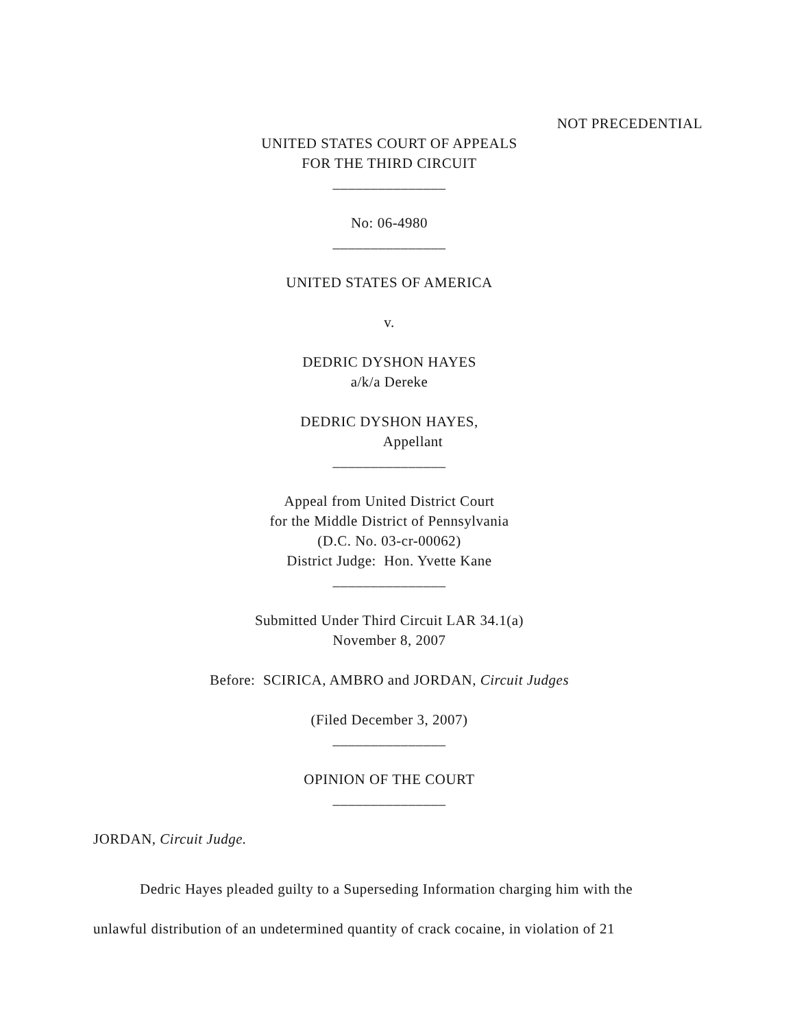NOT PRECEDENTIAL
UNITED STATES COURT OF APPEALS
FOR THE THIRD CIRCUIT
_______________
No: 06-4980
_______________
UNITED STATES OF AMERICA
v.
DEDRIC DYSHON HAYES
a/k/a Dereke
DEDRIC DYSHON HAYES,
Appellant
_______________
Appeal from United District Court
for the Middle District of Pennsylvania
(D.C. No. 03-cr-00062)
District Judge: Hon. Yvette Kane
_______________
Submitted Under Third Circuit LAR 34.1(a)
November 8, 2007
Before: SCIRICA, AMBRO and JORDAN, Circuit Judges
(Filed December 3, 2007)
_______________
OPINION OF THE COURT
_______________
JORDAN, Circuit Judge.
Dedric Hayes pleaded guilty to a Superseding Information charging him with the unlawful distribution of an undetermined quantity of crack cocaine, in violation of 21